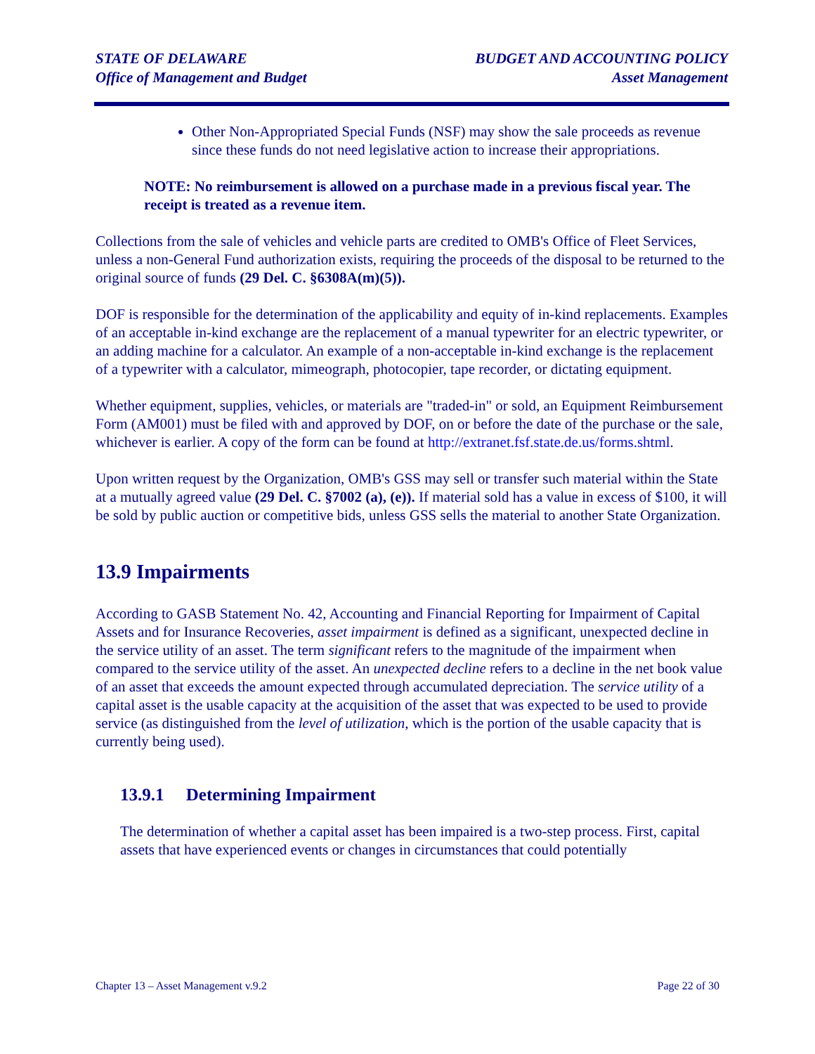STATE OF DELAWARE
Office of Management and Budget
BUDGET AND ACCOUNTING POLICY
Asset Management
Other Non-Appropriated Special Funds (NSF) may show the sale proceeds as revenue since these funds do not need legislative action to increase their appropriations.
NOTE: No reimbursement is allowed on a purchase made in a previous fiscal year. The receipt is treated as a revenue item.
Collections from the sale of vehicles and vehicle parts are credited to OMB's Office of Fleet Services, unless a non-General Fund authorization exists, requiring the proceeds of the disposal to be returned to the original source of funds (29 Del. C. §6308A(m)(5)).
DOF is responsible for the determination of the applicability and equity of in-kind replacements. Examples of an acceptable in-kind exchange are the replacement of a manual typewriter for an electric typewriter, or an adding machine for a calculator. An example of a non-acceptable in-kind exchange is the replacement of a typewriter with a calculator, mimeograph, photocopier, tape recorder, or dictating equipment.
Whether equipment, supplies, vehicles, or materials are "traded-in" or sold, an Equipment Reimbursement Form (AM001) must be filed with and approved by DOF, on or before the date of the purchase or the sale, whichever is earlier. A copy of the form can be found at http://extranet.fsf.state.de.us/forms.shtml.
Upon written request by the Organization, OMB's GSS may sell or transfer such material within the State at a mutually agreed value (29 Del. C. §7002 (a), (e)). If material sold has a value in excess of $100, it will be sold by public auction or competitive bids, unless GSS sells the material to another State Organization.
13.9 Impairments
According to GASB Statement No. 42, Accounting and Financial Reporting for Impairment of Capital Assets and for Insurance Recoveries, asset impairment is defined as a significant, unexpected decline in the service utility of an asset. The term significant refers to the magnitude of the impairment when compared to the service utility of the asset. An unexpected decline refers to a decline in the net book value of an asset that exceeds the amount expected through accumulated depreciation. The service utility of a capital asset is the usable capacity at the acquisition of the asset that was expected to be used to provide service (as distinguished from the level of utilization, which is the portion of the usable capacity that is currently being used).
13.9.1 Determining Impairment
The determination of whether a capital asset has been impaired is a two-step process. First, capital assets that have experienced events or changes in circumstances that could potentially
Chapter 13 – Asset Management v.9.2 Page 22 of 30